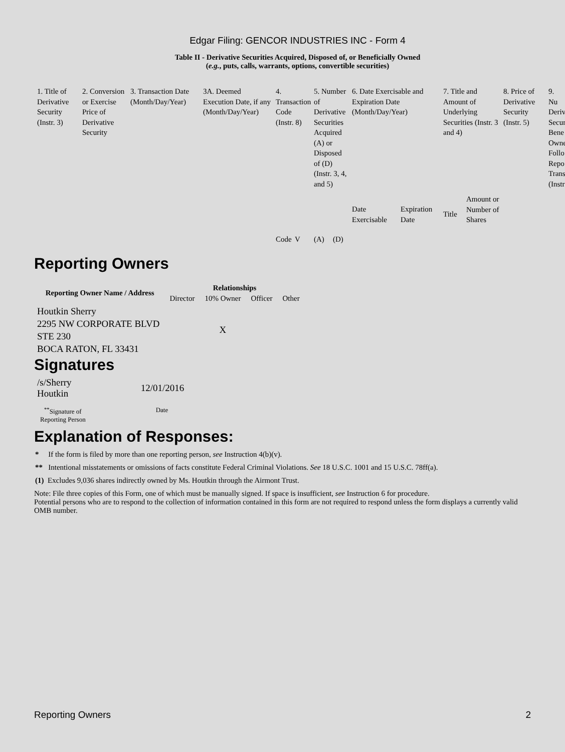Edgar Filing: GENCOR INDUSTRIES INC - Form 4
Table II - Derivative Securities Acquired, Disposed of, or Beneficially Owned
(e.g., puts, calls, warrants, options, convertible securities)
| 1. Title of Derivative Security (Instr. 3) | 2. Conversion or Exercise Price of Derivative Security | 3. Transaction Date (Month/Day/Year) | 3A. Deemed Execution Date, if any (Month/Day/Year) | 4. Transaction Code (Instr. 8) | | 5. Number of Derivative Securities Acquired (A) or Disposed of (D) (Instr. 3, 4, and 5) | | 6. Date Exercisable and Expiration Date (Month/Day/Year) | | 7. Title and Amount of Underlying Securities (Instr. 3 and 4) | | 8. Price of Derivative Security (Instr. 5) | 9. Nu Deriv Secur Bene Owne Follo Repo Trans (Instr |
| | | | | Code | V | (A) | (D) | Date Exercisable | Expiration Date | Title | Amount or Number of Shares | | |
Reporting Owners
| Reporting Owner Name / Address | Relationships | | | |
| --- | --- | --- | --- | --- |
| | Director | 10% Owner | Officer | Other |
| Houtkin Sherry 2295 NW CORPORATE BLVD STE 230 BOCA RATON, FL 33431 | | X | | |
Signatures
| /s/Sherry Houtkin | 12/01/2016 |
| <sup>**</sup> Signature of Reporting Person | Date |
Explanation of Responses:
* If the form is filed by more than one reporting person, see Instruction 4(b)(v).
** Intentional misstatements or omissions of facts constitute Federal Criminal Violations. See 18 U.S.C. 1001 and 15 U.S.C. 78ff(a).
(1) Excludes 9,036 shares indirectly owned by Ms. Houtkin through the Airmont Trust.
Note: File three copies of this Form, one of which must be manually signed. If space is insufficient, see Instruction 6 for procedure.
Potential persons who are to respond to the collection of information contained in this form are not required to respond unless the form displays a currently valid OMB number.
Reporting Owners 2